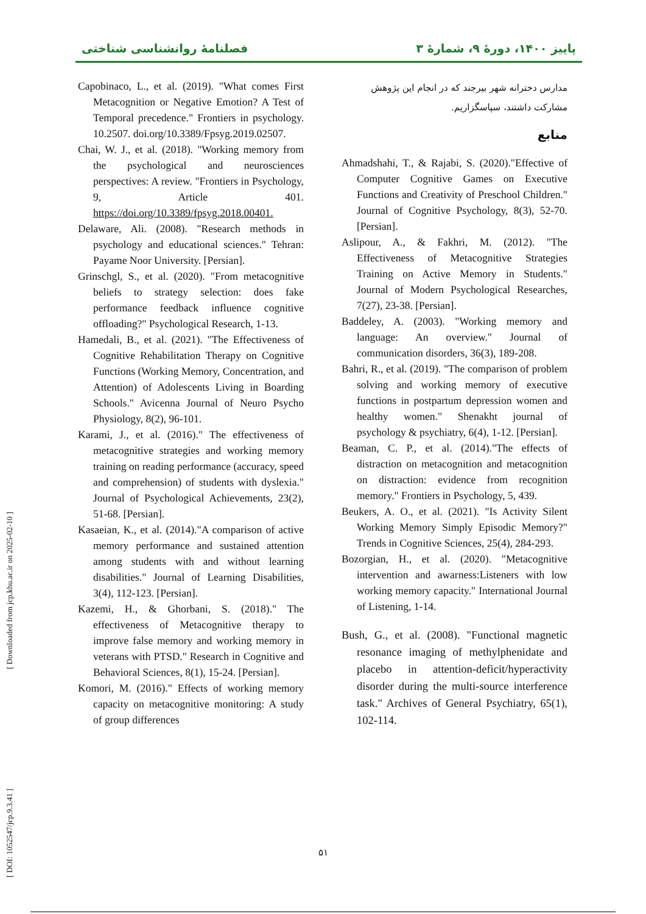پاییز ۱۴۰۰، دورهٔ ۹، شمارهٔ ۳ فصلنامهٔ روانشناسی شناختی
مدارس دخترانه شهر بیرجند که در انجام این پژوهش مشارکت داشتند، سپاسگزاریم.
منابع
Ahmadshahi, T., & Rajabi, S. (2020)."Effective of Computer Cognitive Games on Executive Functions and Creativity of Preschool Children." Journal of Cognitive Psychology, 8(3), 52-70. [Persian].
Aslipour, A., & Fakhri, M. (2012). "The Effectiveness of Metacognitive Strategies Training on Active Memory in Students." Journal of Modern Psychological Researches, 7(27), 23-38. [Persian].
Baddeley, A. (2003). "Working memory and language: An overview." Journal of communication disorders, 36(3), 189-208.
Bahri, R., et al. (2019). "The comparison of problem solving and working memory of executive functions in postpartum depression women and healthy women." Shenakht journal of psychology & psychiatry, 6(4), 1-12. [Persian].
Beaman, C. P., et al. (2014)."The effects of distraction on metacognition and metacognition on distraction: evidence from recognition memory." Frontiers in Psychology, 5, 439.
Beukers, A. O., et al. (2021). "Is Activity Silent Working Memory Simply Episodic Memory?" Trends in Cognitive Sciences, 25(4), 284-293.
Bozorgian, H., et al. (2020). "Metacognitive intervention and awarness:Listeners with low working memory capacity." International Journal of Listening, 1-14.
Bush, G., et al. (2008). "Functional magnetic resonance imaging of methylphenidate and placebo in attention-deficit/hyperactivity disorder during the multi-source interference task." Archives of General Psychiatry, 65(1), 102-114.
Capobinaco, L., et al. (2019). "What comes First Metacognition or Negative Emotion? A Test of Temporal precedence." Frontiers in psychology. 10.2507. doi.org/10.3389/Fpsyg.2019.02507.
Chai, W. J., et al. (2018). "Working memory from the psychological and neurosciences perspectives: A review. "Frontiers in Psychology, 9, Article 401. https://doi.org/10.3389/fpsyg.2018.00401.
Delaware, Ali. (2008). "Research methods in psychology and educational sciences." Tehran: Payame Noor University. [Persian].
Grinschgl, S., et al. (2020). "From metacognitive beliefs to strategy selection: does fake performance feedback influence cognitive offloading?" Psychological Research, 1-13.
Hamedali, B., et al. (2021). "The Effectiveness of Cognitive Rehabilitation Therapy on Cognitive Functions (Working Memory, Concentration, and Attention) of Adolescents Living in Boarding Schools." Avicenna Journal of Neuro Psycho Physiology, 8(2), 96-101.
Karami, J., et al. (2016)." The effectiveness of metacognitive strategies and working memory training on reading performance (accuracy, speed and comprehension) of students with dyslexia." Journal of Psychological Achievements, 23(2), 51-68. [Persian].
Kasaeian, K., et al. (2014)."A comparison of active memory performance and sustained attention among students with and without learning disabilities." Journal of Learning Disabilities, 3(4), 112-123. [Persian].
Kazemi, H., & Ghorbani, S. (2018)." The effectiveness of Metacognitive therapy to improve false memory and working memory in veterans with PTSD." Research in Cognitive and Behavioral Sciences, 8(1), 15-24. [Persian].
Komori, M. (2016)." Effects of working memory capacity on metacognitive monitoring: A study of group differences
[ DOI: 1052547/jcp.9.3.41 ] [ Downloaded from jcp.khu.ac.ir on 2025-02-10 ]
۵۱